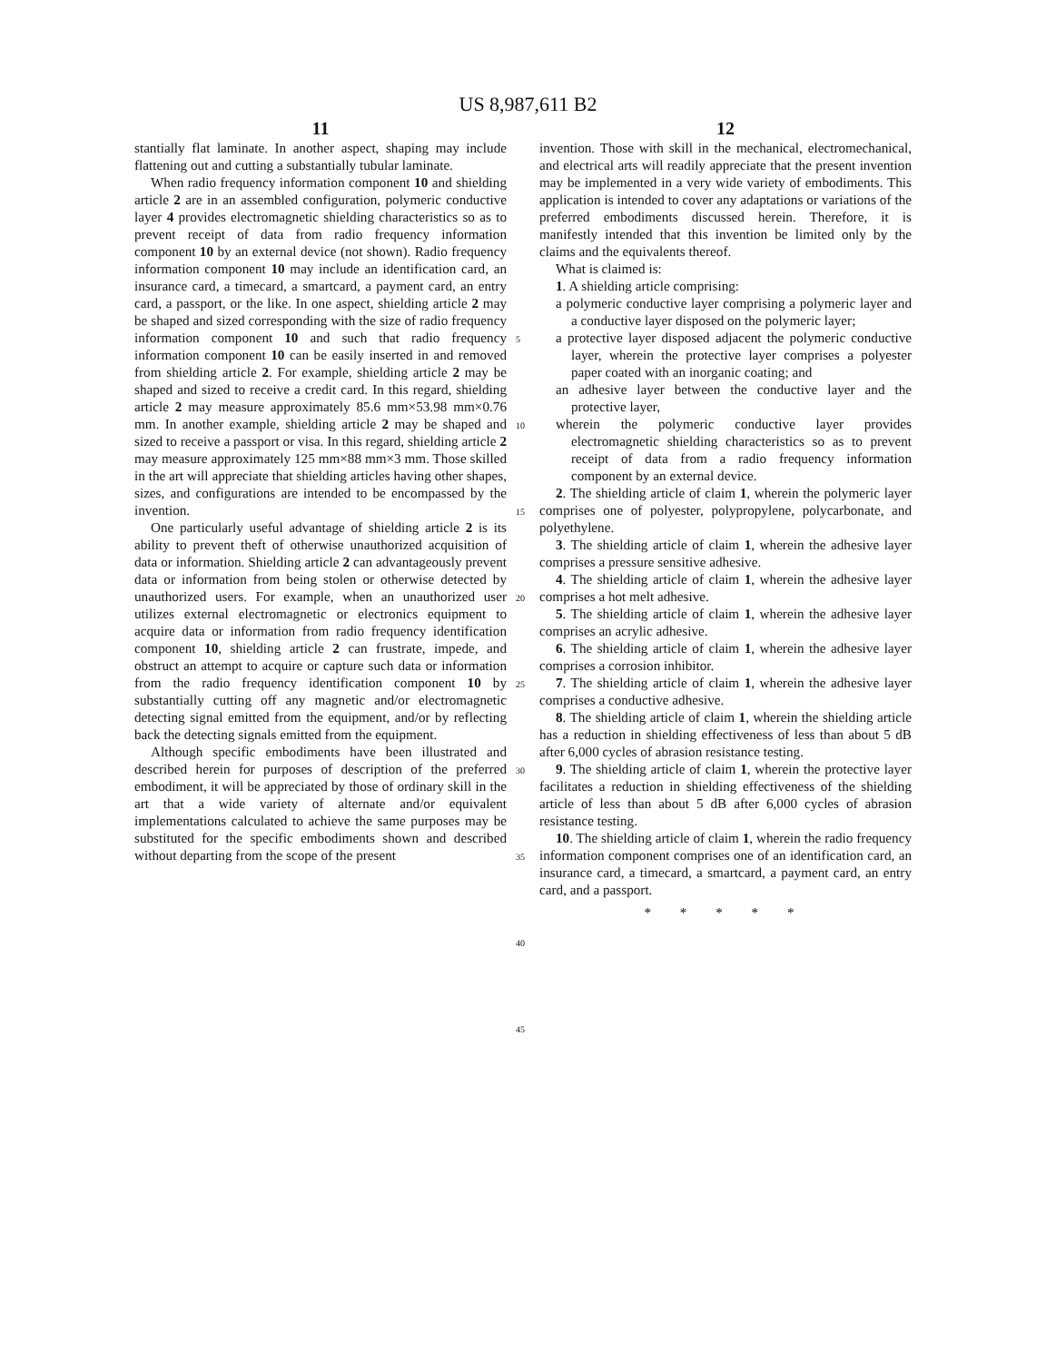US 8,987,611 B2
11
stantially flat laminate. In another aspect, shaping may include flattening out and cutting a substantially tubular laminate.
When radio frequency information component 10 and shielding article 2 are in an assembled configuration, polymeric conductive layer 4 provides electromagnetic shielding characteristics so as to prevent receipt of data from radio frequency information component 10 by an external device (not shown). Radio frequency information component 10 may include an identification card, an insurance card, a timecard, a smartcard, a payment card, an entry card, a passport, or the like. In one aspect, shielding article 2 may be shaped and sized corresponding with the size of radio frequency information component 10 and such that radio frequency information component 10 can be easily inserted in and removed from shielding article 2. For example, shielding article 2 may be shaped and sized to receive a credit card. In this regard, shielding article 2 may measure approximately 85.6 mm×53.98 mm×0.76 mm. In another example, shielding article 2 may be shaped and sized to receive a passport or visa. In this regard, shielding article 2 may measure approximately 125 mm×88 mm×3 mm. Those skilled in the art will appreciate that shielding articles having other shapes, sizes, and configurations are intended to be encompassed by the invention.
One particularly useful advantage of shielding article 2 is its ability to prevent theft of otherwise unauthorized acquisition of data or information. Shielding article 2 can advantageously prevent data or information from being stolen or otherwise detected by unauthorized users. For example, when an unauthorized user utilizes external electromagnetic or electronics equipment to acquire data or information from radio frequency identification component 10, shielding article 2 can frustrate, impede, and obstruct an attempt to acquire or capture such data or information from the radio frequency identification component 10 by substantially cutting off any magnetic and/or electromagnetic detecting signal emitted from the equipment, and/or by reflecting back the detecting signals emitted from the equipment.
Although specific embodiments have been illustrated and described herein for purposes of description of the preferred embodiment, it will be appreciated by those of ordinary skill in the art that a wide variety of alternate and/or equivalent implementations calculated to achieve the same purposes may be substituted for the specific embodiments shown and described without departing from the scope of the present
5
10
15
20
25
30
35
40
45
12
invention. Those with skill in the mechanical, electromechanical, and electrical arts will readily appreciate that the present invention may be implemented in a very wide variety of embodiments. This application is intended to cover any adaptations or variations of the preferred embodiments discussed herein. Therefore, it is manifestly intended that this invention be limited only by the claims and the equivalents thereof.
What is claimed is:
1. A shielding article comprising:
a polymeric conductive layer comprising a polymeric layer and a conductive layer disposed on the polymeric layer;
a protective layer disposed adjacent the polymeric conductive layer, wherein the protective layer comprises a polyester paper coated with an inorganic coating; and
an adhesive layer between the conductive layer and the protective layer,
wherein the polymeric conductive layer provides electromagnetic shielding characteristics so as to prevent receipt of data from a radio frequency information component by an external device.
2. The shielding article of claim 1, wherein the polymeric layer comprises one of polyester, polypropylene, polycarbonate, and polyethylene.
3. The shielding article of claim 1, wherein the adhesive layer comprises a pressure sensitive adhesive.
4. The shielding article of claim 1, wherein the adhesive layer comprises a hot melt adhesive.
5. The shielding article of claim 1, wherein the adhesive layer comprises an acrylic adhesive.
6. The shielding article of claim 1, wherein the adhesive layer comprises a corrosion inhibitor.
7. The shielding article of claim 1, wherein the adhesive layer comprises a conductive adhesive.
8. The shielding article of claim 1, wherein the shielding article has a reduction in shielding effectiveness of less than about 5 dB after 6,000 cycles of abrasion resistance testing.
9. The shielding article of claim 1, wherein the protective layer facilitates a reduction in shielding effectiveness of the shielding article of less than about 5 dB after 6,000 cycles of abrasion resistance testing.
10. The shielding article of claim 1, wherein the radio frequency information component comprises one of an identification card, an insurance card, a timecard, a smartcard, a payment card, an entry card, and a passport.
* * * * *